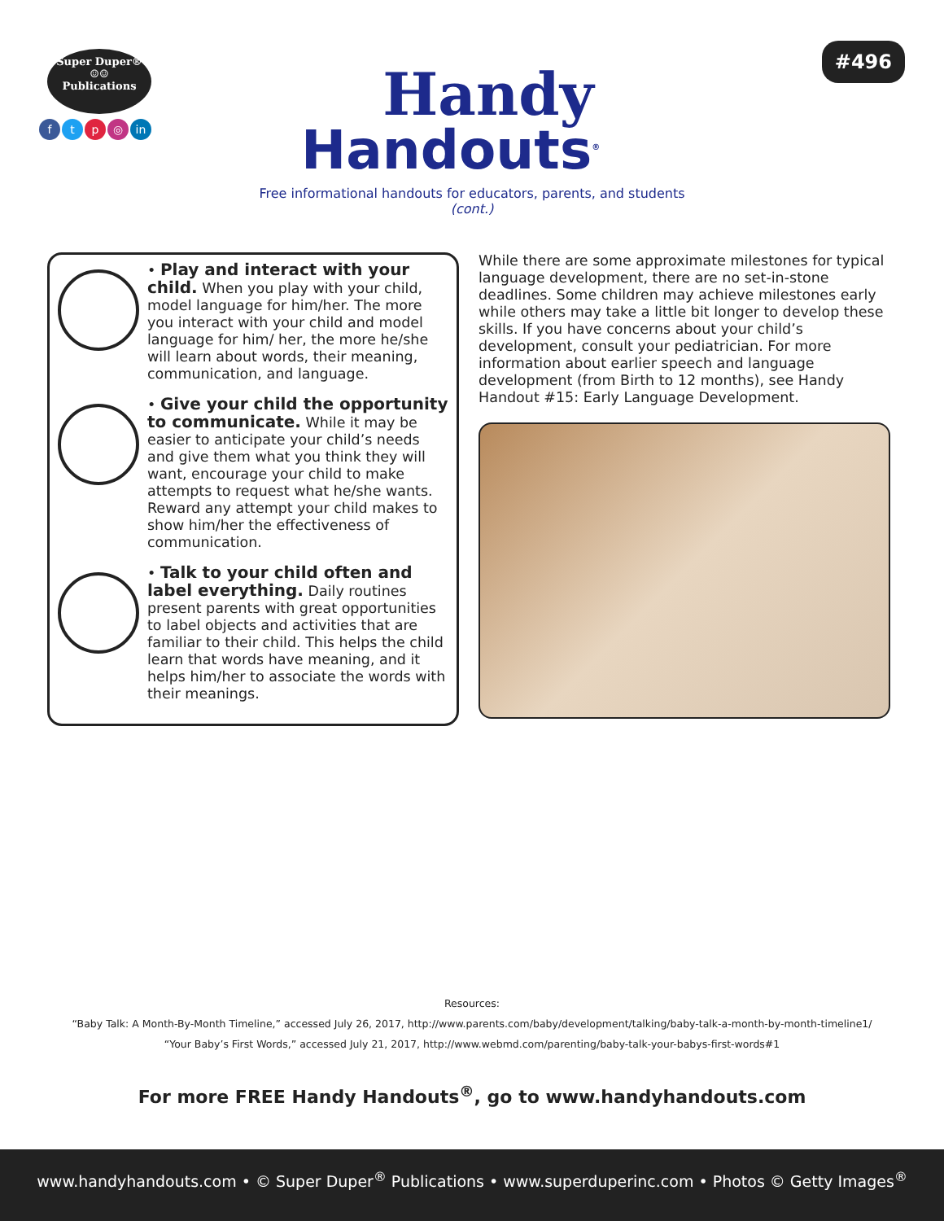Super Duper®
☺☺
Publications
ftp ◎ in
Handy
Handouts<sup>®</sup>
#496
Free informational handouts for educators, parents, and students
(cont.)
• Play and interact with your child. When you play with your child, model language for him/her. The more you interact with your child and model language for him/ her, the more he/she will learn about words, their meaning, communication, and language.
• Give your child the opportunity to communicate. While it may be easier to anticipate your child’s needs and give them what you think they will want, encourage your child to make attempts to request what he/she wants. Reward any attempt your child makes to show him/her the effectiveness of communication.
• Talk to your child often and label everything. Daily routines present parents with great opportunities to label objects and activities that are familiar to their child. This helps the child learn that words have meaning, and it helps him/her to associate the words with their meanings.
While there are some approximate milestones for typical language development, there are no set-in-stone deadlines. Some children may achieve milestones early while others may take a little bit longer to develop these skills. If you have concerns about your child’s development, consult your pediatrician. For more information about earlier speech and language development (from Birth to 12 months), see Handy Handout #15: Early Language Development.
Resources:
“Baby Talk: A Month-By-Month Timeline,” accessed July 26, 2017, http://www.parents.com/baby/development/talking/baby-talk-a-month-by-month-timeline1/
“Your Baby’s First Words,” accessed July 21, 2017, http://www.webmd.com/parenting/baby-talk-your-babys-first-words#1
For more FREE Handy Handouts<sup>®</sup>, go to www.handyhandouts.com
www.handyhandouts.com • © Super Duper<sup>®</sup> Publications • www.superduperinc.com • Photos © Getty Images<sup>®</sup>